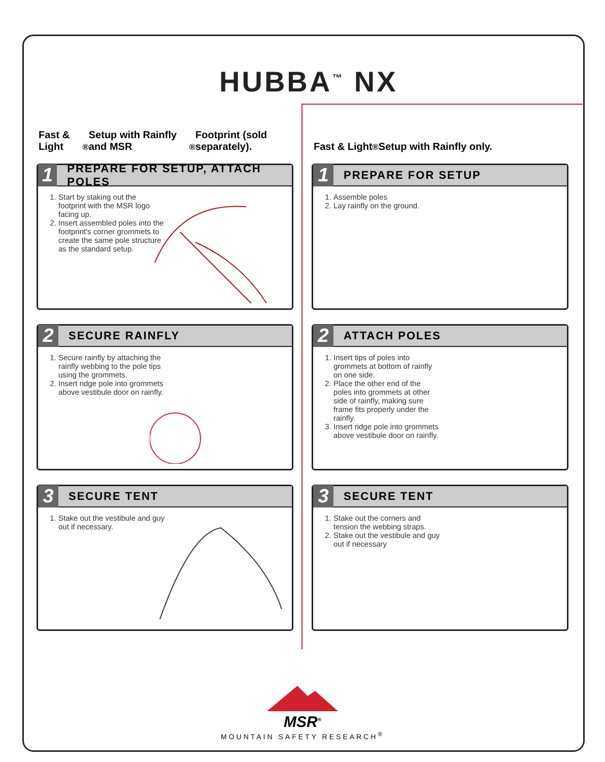HUBBA<sup>™</sup> NX
Fast & Light<sup>®</sup> Setup with Rainfly and MSR<sup>®</sup> Footprint (sold separately).
1
PREPARE FOR SETUP, ATTACH POLES
1. Start by staking out the footprint with the MSR logo facing up.
2. Insert assembled poles into the footprint's corner grommets to create the same pole structure as the standard setup.
2
SECURE RAINFLY
1. Secure rainfly by attaching the rainfly webbing to the pole tips using the grommets.
2. Insert ridge pole into grommets above vestibule door on rainfly.
3
SECURE TENT
1. Stake out the vestibule and guy out if necessary.
Fast & Light<sup>®</sup> Setup with Rainfly only.
1
PREPARE FOR SETUP
1. Assemble poles
2. Lay rainfly on the ground.
2
ATTACH POLES
1. Insert tips of poles into grommets at bottom of rainfly on one side.
2. Place the other end of the poles into grommets at other side of rainfly, making sure frame fits properly under the rainfly.
3. Insert ridge pole into grommets above vestibule door on rainfly.
3
SECURE TENT
1. Stake out the corners and tension the webbing straps.
2. Stake out the vestibule and guy out if necessary
MSR<sup>®</sup>
MOUNTAIN SAFETY RESEARCH<sup>®</sup>